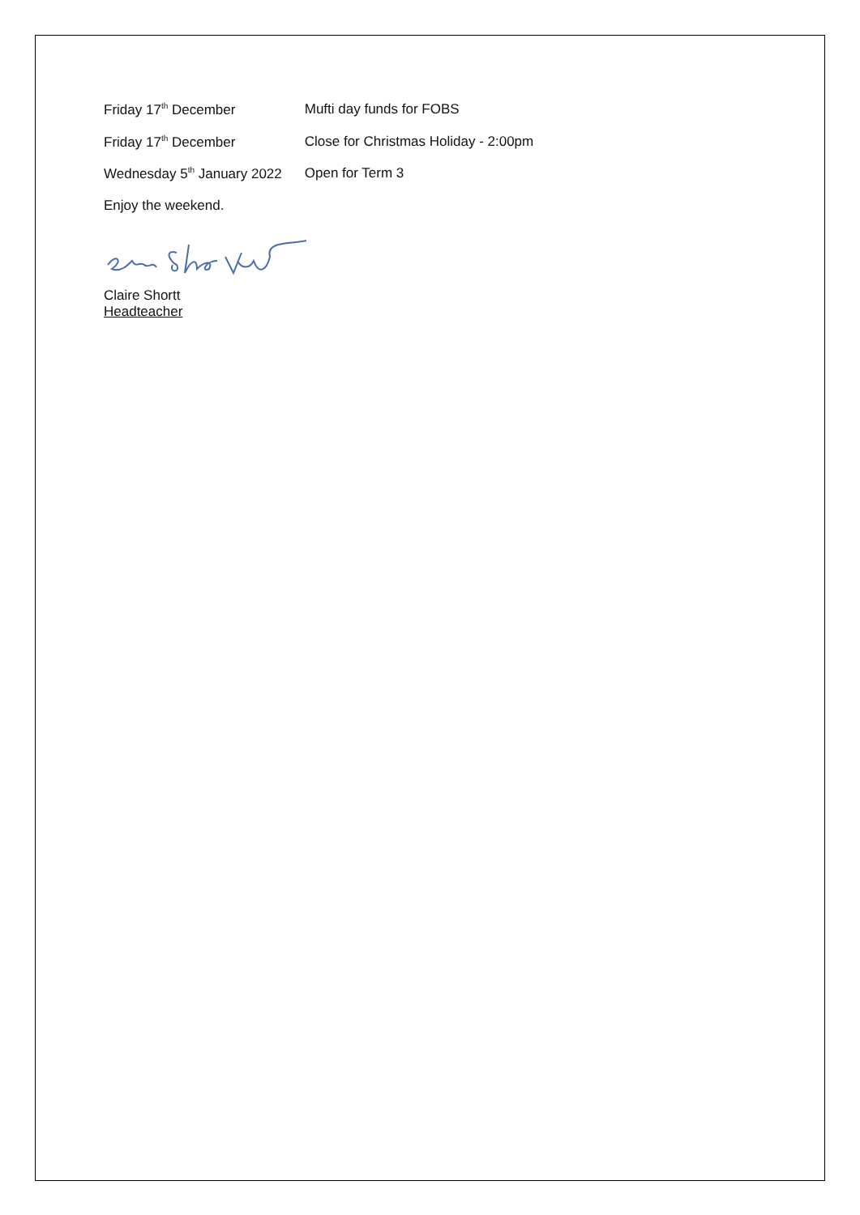| Friday 17<sup>th</sup> December | Mufti day funds for FOBS |
| Friday 17<sup>th</sup> December | Close for Christmas Holiday - 2:00pm |
| Wednesday 5<sup>th</sup> January 2022 | Open for Term 3 |
Enjoy the weekend.
Claire Shortt
Headteacher